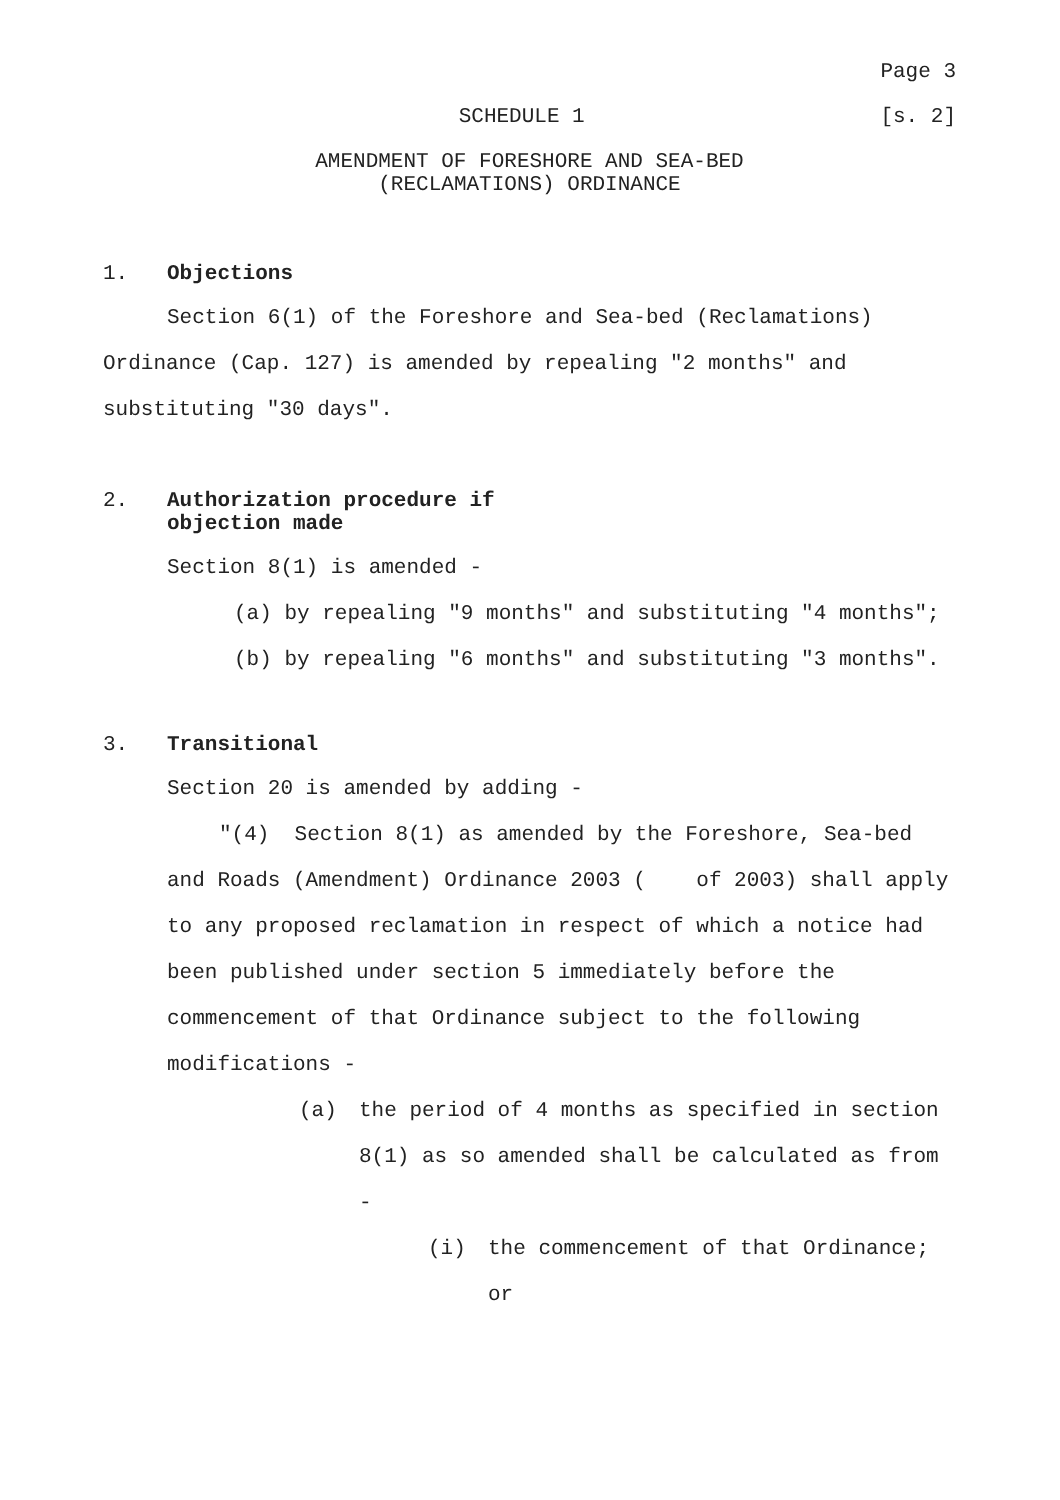Page 3
SCHEDULE 1 [s. 2]
AMENDMENT OF FORESHORE AND SEA-BED
(RECLAMATIONS) ORDINANCE
1. Objections
Section 6(1) of the Foreshore and Sea-bed (Reclamations) Ordinance (Cap. 127) is amended by repealing "2 months" and substituting "30 days".
2. Authorization procedure if
objection made
Section 8(1) is amended -
(a) by repealing "9 months" and substituting "4 months";
(b) by repealing "6 months" and substituting "3 months".
3. Transitional
Section 20 is amended by adding -
"(4) Section 8(1) as amended by the Foreshore, Sea-bed and Roads (Amendment) Ordinance 2003 ( of 2003) shall apply to any proposed reclamation in respect of which a notice had been published under section 5 immediately before the commencement of that Ordinance subject to the following modifications -
(a) the period of 4 months as specified in section 8(1) as so amended shall be calculated as from -
(i) the commencement of that Ordinance;
or